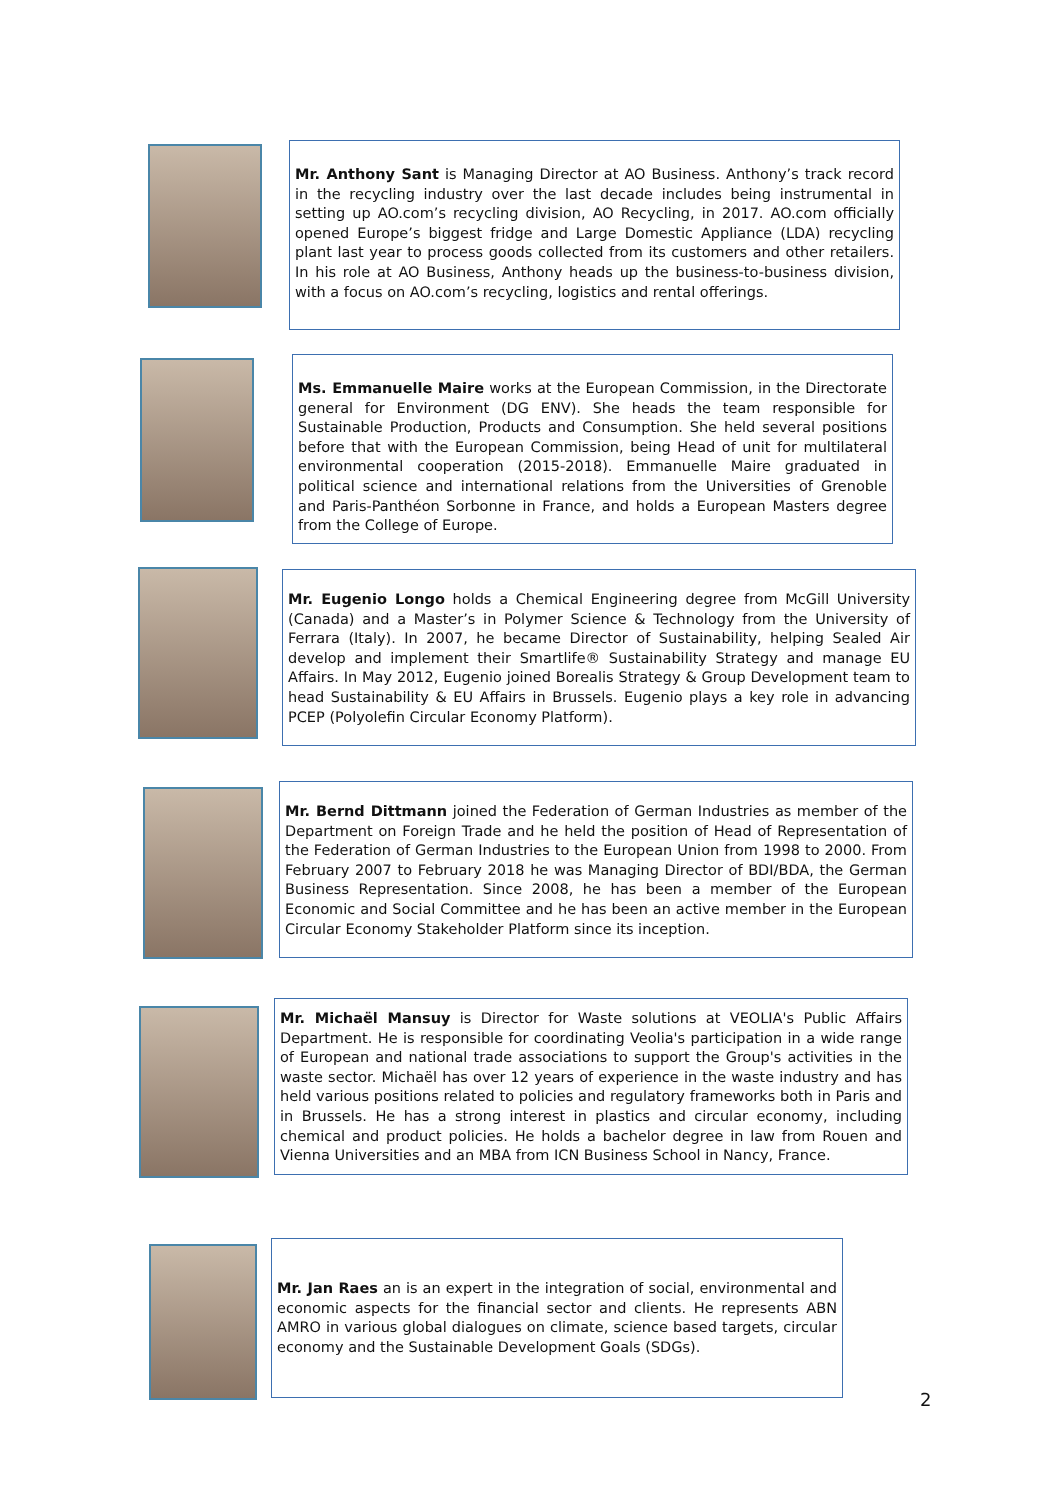Mr. Anthony Sant is Managing Director at AO Business. Anthony’s track record in the recycling industry over the last decade includes being instrumental in setting up AO.com’s recycling division, AO Recycling, in 2017. AO.com officially opened Europe’s biggest fridge and Large Domestic Appliance (LDA) recycling plant last year to process goods collected from its customers and other retailers. In his role at AO Business, Anthony heads up the business-to-business division, with a focus on AO.com’s recycling, logistics and rental offerings.
Ms. Emmanuelle Maire works at the European Commission, in the Directorate general for Environment (DG ENV). She heads the team responsible for Sustainable Production, Products and Consumption. She held several positions before that with the European Commission, being Head of unit for multilateral environmental cooperation (2015-2018). Emmanuelle Maire graduated in political science and international relations from the Universities of Grenoble and Paris-Panthéon Sorbonne in France, and holds a European Masters degree from the College of Europe.
Mr. Eugenio Longo holds a Chemical Engineering degree from McGill University (Canada) and a Master’s in Polymer Science & Technology from the University of Ferrara (Italy). In 2007, he became Director of Sustainability, helping Sealed Air develop and implement their Smartlife® Sustainability Strategy and manage EU Affairs. In May 2012, Eugenio joined Borealis Strategy & Group Development team to head Sustainability & EU Affairs in Brussels. Eugenio plays a key role in advancing PCEP (Polyolefin Circular Economy Platform).
Mr. Bernd Dittmann joined the Federation of German Industries as member of the Department on Foreign Trade and he held the position of Head of Representation of the Federation of German Industries to the European Union from 1998 to 2000. From February 2007 to February 2018 he was Managing Director of BDI/BDA, the German Business Representation. Since 2008, he has been a member of the European Economic and Social Committee and he has been an active member in the European Circular Economy Stakeholder Platform since its inception.
Mr. Michaël Mansuy is Director for Waste solutions at VEOLIA's Public Affairs Department. He is responsible for coordinating Veolia's participation in a wide range of European and national trade associations to support the Group's activities in the waste sector. Michaël has over 12 years of experience in the waste industry and has held various positions related to policies and regulatory frameworks both in Paris and in Brussels. He has a strong interest in plastics and circular economy, including chemical and product policies. He holds a bachelor degree in law from Rouen and Vienna Universities and an MBA from ICN Business School in Nancy, France.
Mr. Jan Raes an is an expert in the integration of social, environmental and economic aspects for the financial sector and clients. He represents ABN AMRO in various global dialogues on climate, science based targets, circular economy and the Sustainable Development Goals (SDGs).
2